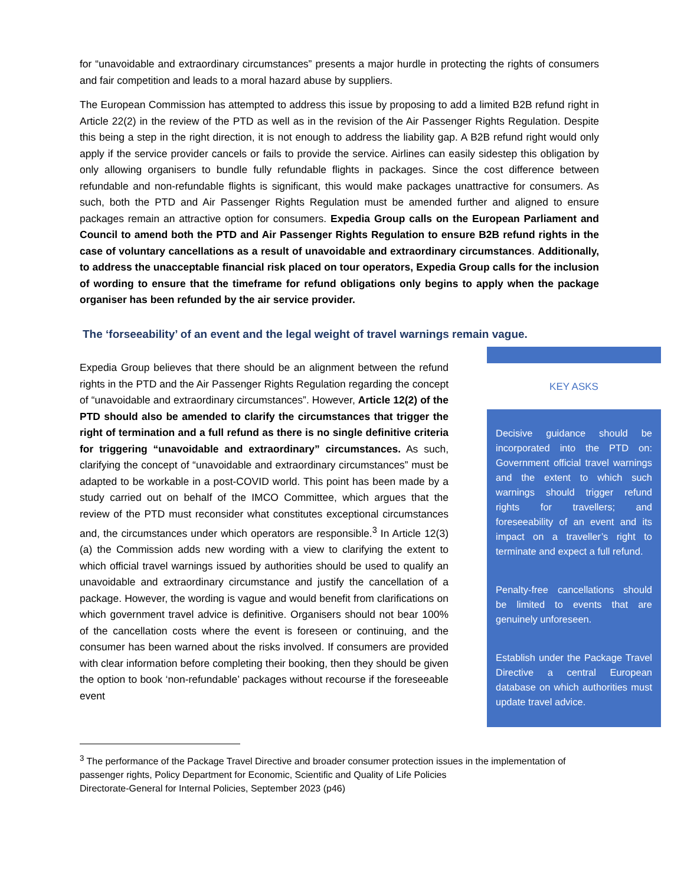for “unavoidable and extraordinary circumstances” presents a major hurdle in protecting the rights of consumers and fair competition and leads to a moral hazard abuse by suppliers.
The European Commission has attempted to address this issue by proposing to add a limited B2B refund right in Article 22(2) in the review of the PTD as well as in the revision of the Air Passenger Rights Regulation. Despite this being a step in the right direction, it is not enough to address the liability gap. A B2B refund right would only apply if the service provider cancels or fails to provide the service. Airlines can easily sidestep this obligation by only allowing organisers to bundle fully refundable flights in packages. Since the cost difference between refundable and non-refundable flights is significant, this would make packages unattractive for consumers. As such, both the PTD and Air Passenger Rights Regulation must be amended further and aligned to ensure packages remain an attractive option for consumers. Expedia Group calls on the European Parliament and Council to amend both the PTD and Air Passenger Rights Regulation to ensure B2B refund rights in the case of voluntary cancellations as a result of unavoidable and extraordinary circumstances. Additionally, to address the unacceptable financial risk placed on tour operators, Expedia Group calls for the inclusion of wording to ensure that the timeframe for refund obligations only begins to apply when the package organiser has been refunded by the air service provider.
The ‘forseeability’ of an event and the legal weight of travel warnings remain vague.
Expedia Group believes that there should be an alignment between the refund rights in the PTD and the Air Passenger Rights Regulation regarding the concept of “unavoidable and extraordinary circumstances”. However, Article 12(2) of the PTD should also be amended to clarify the circumstances that trigger the right of termination and a full refund as there is no single definitive criteria for triggering “unavoidable and extraordinary” circumstances. As such, clarifying the concept of “unavoidable and extraordinary circumstances” must be adapted to be workable in a post-COVID world. This point has been made by a study carried out on behalf of the IMCO Committee, which argues that the review of the PTD must reconsider what constitutes exceptional circumstances and, the circumstances under which operators are responsible.<sup>3</sup> In Article 12(3)(a) the Commission adds new wording with a view to clarifying the extent to which official travel warnings issued by authorities should be used to qualify an unavoidable and extraordinary circumstance and justify the cancellation of a package. However, the wording is vague and would benefit from clarifications on which government travel advice is definitive. Organisers should not bear 100% of the cancellation costs where the event is foreseen or continuing, and the consumer has been warned about the risks involved. If consumers are provided with clear information before completing their booking, then they should be given the option to book ‘non-refundable’ packages without recourse if the foreseeable event
KEY ASKS
Decisive guidance should be incorporated into the PTD on: Government official travel warnings and the extent to which such warnings should trigger refund rights for travellers; and foreseeability of an event and its impact on a traveller’s right to terminate and expect a full refund.
Penalty-free cancellations should be limited to events that are genuinely unforeseen.
Establish under the Package Travel Directive a central European database on which authorities must update travel advice.
<sup>3</sup> The performance of the Package Travel Directive and broader consumer protection issues in the implementation of passenger rights, Policy Department for Economic, Scientific and Quality of Life Policies
Directorate-General for Internal Policies, September 2023 (p46)